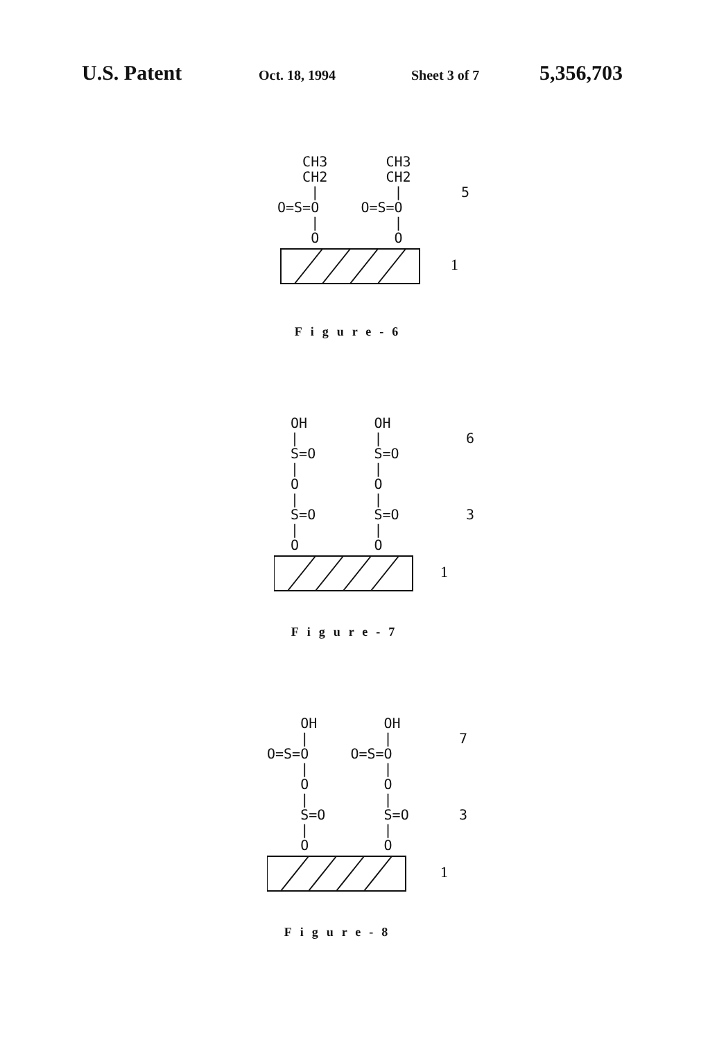U.S. Patent Oct. 18, 1994 Sheet 3 of 7 5,356,703
CH3 CH3 CH2 CH2 | | 5 O=S=O O=S=O | | O O
1
Figure-6
OH OH | | 6 S=O S=O | | O O | | S=O S=O 3 | | O O
1
Figure-7
OH OH | | 7 O=S=O O=S=O | | O O | | S=O S=O 3 | | O O
1
Figure-8